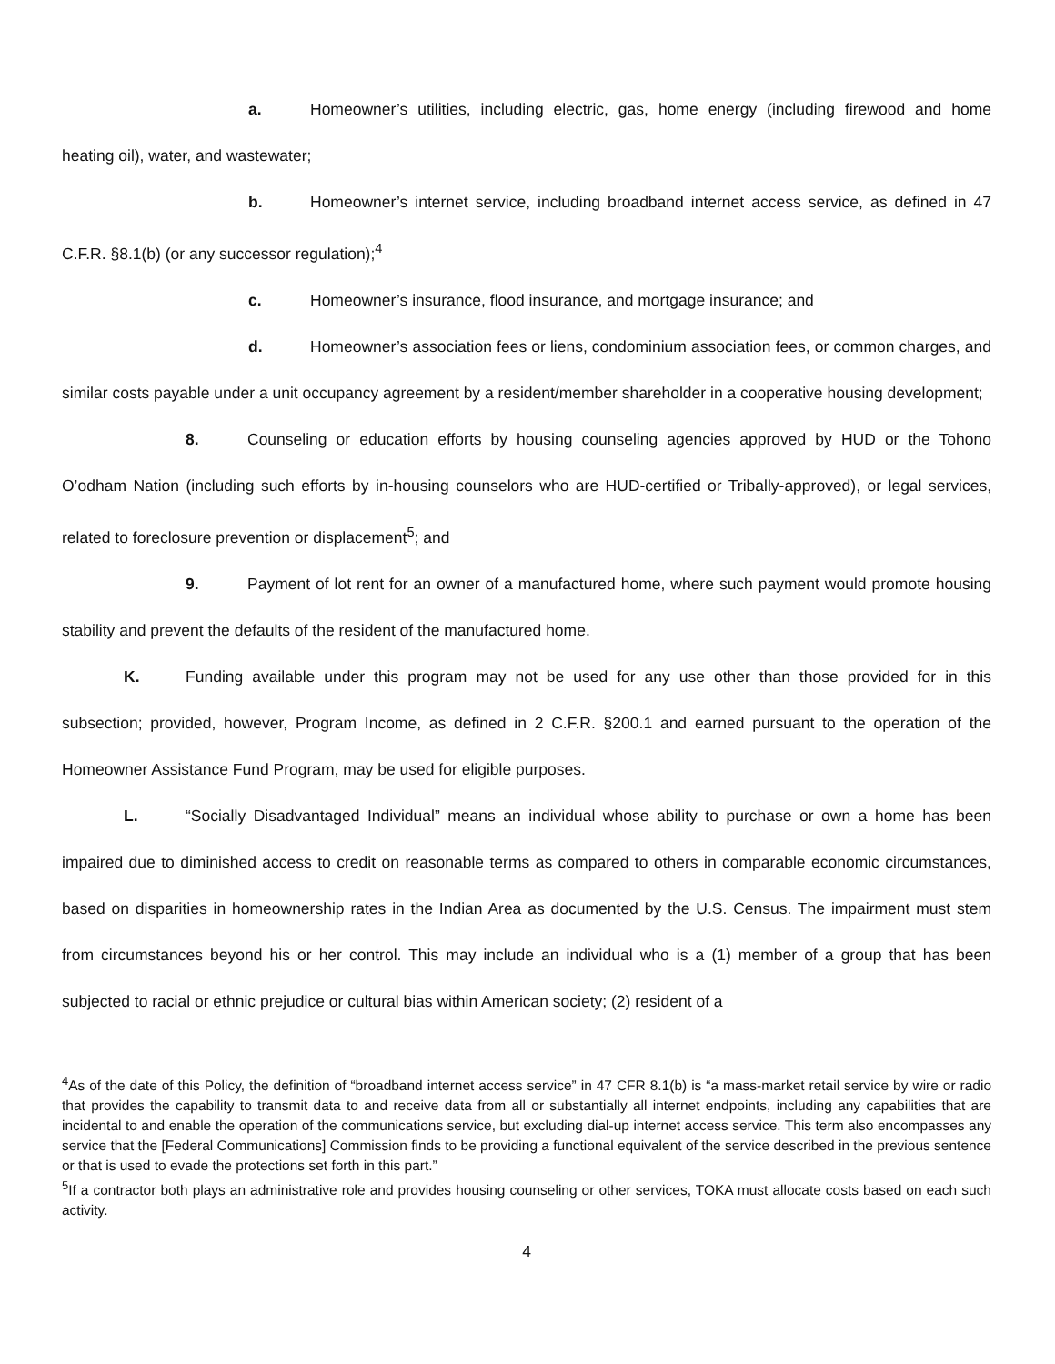a. Homeowner’s utilities, including electric, gas, home energy (including firewood and home heating oil), water, and wastewater;
b. Homeowner’s internet service, including broadband internet access service, as defined in 47 C.F.R. §8.1(b) (or any successor regulation);<sup>4</sup>
c. Homeowner’s insurance, flood insurance, and mortgage insurance; and
d. Homeowner’s association fees or liens, condominium association fees, or common charges, and similar costs payable under a unit occupancy agreement by a resident/member shareholder in a cooperative housing development;
8. Counseling or education efforts by housing counseling agencies approved by HUD or the Tohono O’odham Nation (including such efforts by in-housing counselors who are HUD-certified or Tribally-approved), or legal services, related to foreclosure prevention or displacement<sup>5</sup>; and
9. Payment of lot rent for an owner of a manufactured home, where such payment would promote housing stability and prevent the defaults of the resident of the manufactured home.
K. Funding available under this program may not be used for any use other than those provided for in this subsection; provided, however, Program Income, as defined in 2 C.F.R. §200.1 and earned pursuant to the operation of the Homeowner Assistance Fund Program, may be used for eligible purposes.
L. “Socially Disadvantaged Individual” means an individual whose ability to purchase or own a home has been impaired due to diminished access to credit on reasonable terms as compared to others in comparable economic circumstances, based on disparities in homeownership rates in the Indian Area as documented by the U.S. Census. The impairment must stem from circumstances beyond his or her control. This may include an individual who is a (1) member of a group that has been subjected to racial or ethnic prejudice or cultural bias within American society; (2) resident of a
<sup>4</sup> As of the date of this Policy, the definition of “broadband internet access service” in 47 CFR 8.1(b) is “a mass-market retail service by wire or radio that provides the capability to transmit data to and receive data from all or substantially all internet endpoints, including any capabilities that are incidental to and enable the operation of the communications service, but excluding dial-up internet access service. This term also encompasses any service that the [Federal Communications] Commission finds to be providing a functional equivalent of the service described in the previous sentence or that is used to evade the protections set forth in this part.”
<sup>5</sup> If a contractor both plays an administrative role and provides housing counseling or other services, TOKA must allocate costs based on each such activity.
4